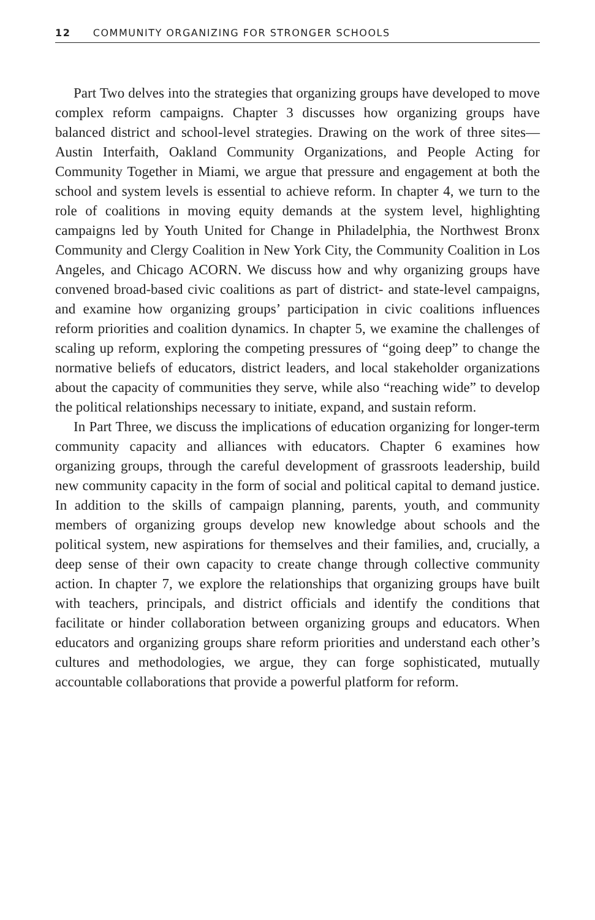12 COMMUNITY ORGANIZING FOR STRONGER SCHOOLS
Part Two delves into the strategies that organizing groups have developed to move complex reform campaigns. Chapter 3 discusses how organizing groups have balanced district and school-level strategies. Drawing on the work of three sites—Austin Interfaith, Oakland Community Organizations, and People Acting for Community Together in Miami, we argue that pressure and engagement at both the school and system levels is essential to achieve reform. In chapter 4, we turn to the role of coalitions in moving equity demands at the system level, highlighting campaigns led by Youth United for Change in Philadelphia, the Northwest Bronx Community and Clergy Coalition in New York City, the Community Coalition in Los Angeles, and Chicago ACORN. We discuss how and why organizing groups have convened broad-based civic coalitions as part of district- and state-level campaigns, and examine how organizing groups’ participation in civic coalitions influences reform priorities and coalition dynamics. In chapter 5, we examine the challenges of scaling up reform, exploring the competing pressures of “going deep” to change the normative beliefs of educators, district leaders, and local stakeholder organizations about the capacity of communities they serve, while also “reaching wide” to develop the political relationships necessary to initiate, expand, and sustain reform.
In Part Three, we discuss the implications of education organizing for longer-term community capacity and alliances with educators. Chapter 6 examines how organizing groups, through the careful development of grassroots leadership, build new community capacity in the form of social and political capital to demand justice. In addition to the skills of campaign planning, parents, youth, and community members of organizing groups develop new knowledge about schools and the political system, new aspirations for themselves and their families, and, crucially, a deep sense of their own capacity to create change through collective community action. In chapter 7, we explore the relationships that organizing groups have built with teachers, principals, and district officials and identify the conditions that facilitate or hinder collaboration between organizing groups and educators. When educators and organizing groups share reform priorities and understand each other’s cultures and methodologies, we argue, they can forge sophisticated, mutually accountable collaborations that provide a powerful platform for reform.